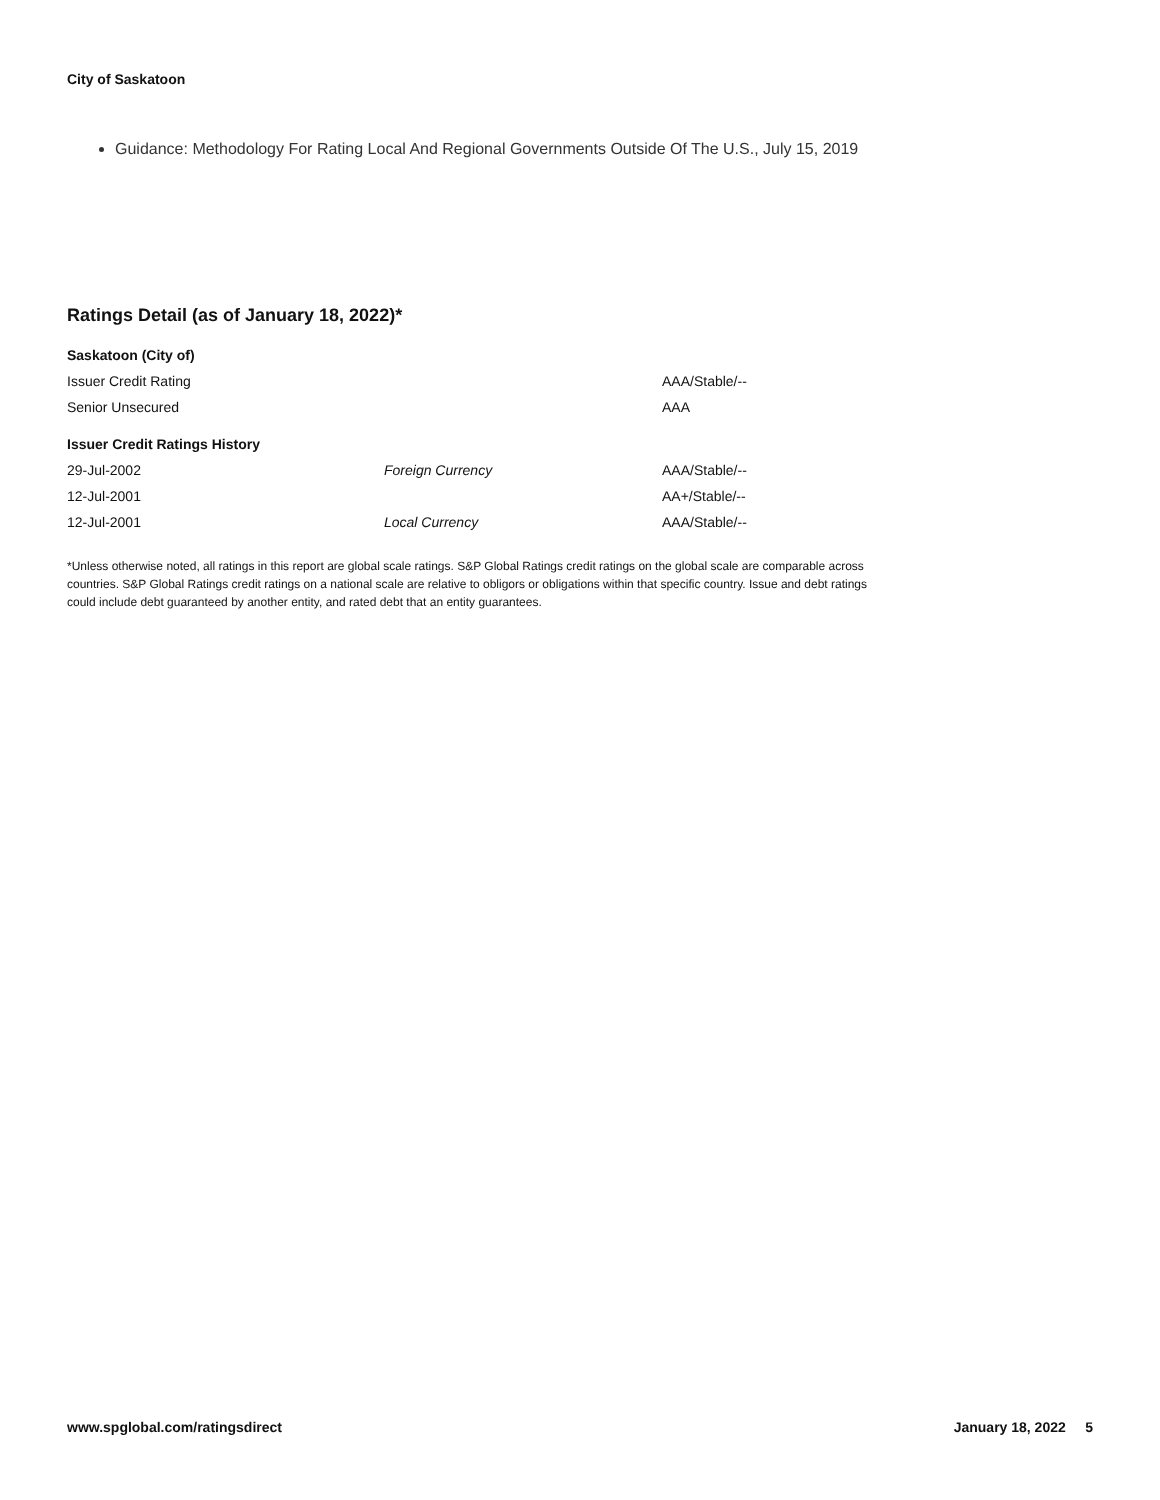City of Saskatoon
Guidance: Methodology For Rating Local And Regional Governments Outside Of The U.S., July 15, 2019
Ratings Detail (as of January 18, 2022)*
| Saskatoon (City of) | | |
| Issuer Credit Rating | | AAA/Stable/-- |
| Senior Unsecured | | AAA |
| Issuer Credit Ratings History | | |
| 29-Jul-2002 | Foreign Currency | AAA/Stable/-- |
| 12-Jul-2001 | | AA+/Stable/-- |
| 12-Jul-2001 | Local Currency | AAA/Stable/-- |
*Unless otherwise noted, all ratings in this report are global scale ratings. S&P Global Ratings credit ratings on the global scale are comparable across countries. S&P Global Ratings credit ratings on a national scale are relative to obligors or obligations within that specific country. Issue and debt ratings could include debt guaranteed by another entity, and rated debt that an entity guarantees.
www.spglobal.com/ratingsdirect January 18, 2022 5